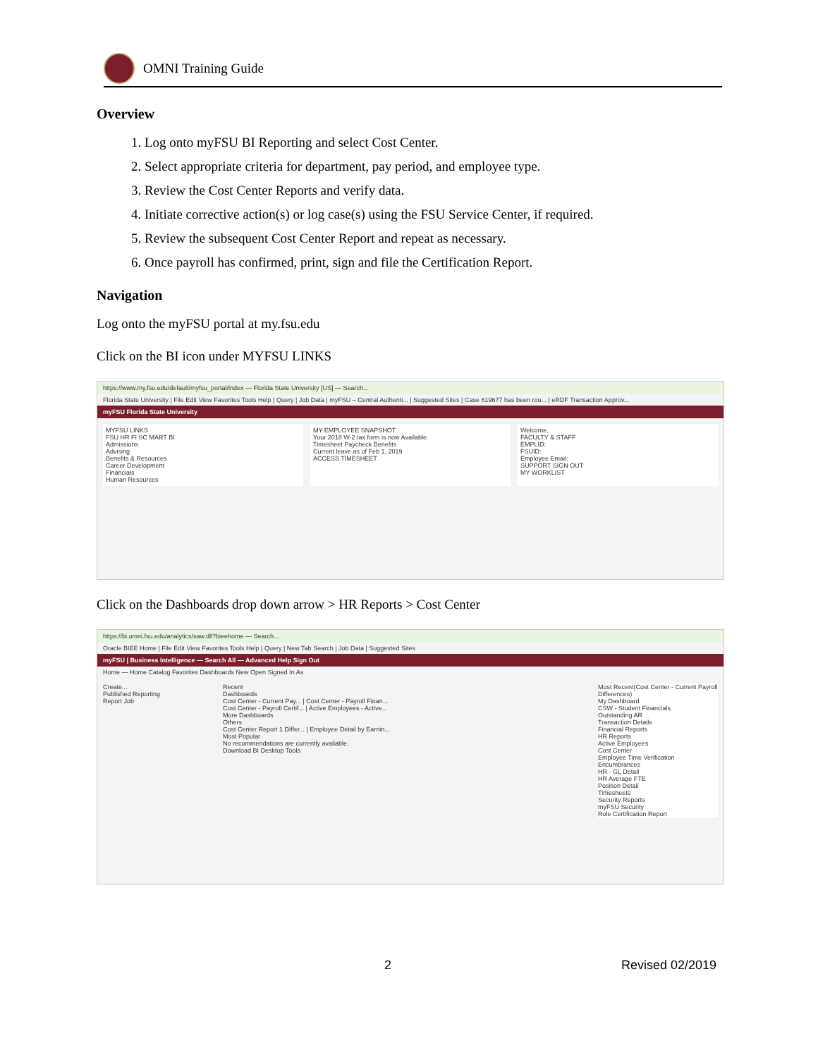OMNI Training Guide
Overview
1. Log onto myFSU BI Reporting and select Cost Center.
2. Select appropriate criteria for department, pay period, and employee type.
3. Review the Cost Center Reports and verify data.
4. Initiate corrective action(s) or log case(s) using the FSU Service Center, if required.
5. Review the subsequent Cost Center Report and repeat as necessary.
6. Once payroll has confirmed, print, sign and file the Certification Report.
Navigation
Log onto the myFSU portal at my.fsu.edu
Click on the BI icon under MYFSU LINKS
https://www.my.fsu.edu/default/myfsu_portal/index — Florida State University [US] — Search...
Florida State University | File Edit View Favorites Tools Help | Query | Job Data | myFSU – Central Authenti... | Suggested Sites | Case 619677 has been rou... | eRDF Transaction Approv...
myFSU Florida State University
MYFSU LINKS
FSU HR FI SC MART BI
Admissions
Advising
Benefits & Resources
Career Development
Financials
Human Resources
MY EMPLOYEE SNAPSHOT
Your 2018 W-2 tax form is now Available.
Timesheet Paycheck Benefits
Current leave as of Feb 1, 2019
ACCESS TIMESHEET
Welcome,
FACULTY & STAFF
EMPLID:
FSUID:
Employee Email:
SUPPORT SIGN OUT
MY WORKLIST
Click on the Dashboards drop down arrow > HR Reports > Cost Center
https://bi.omni.fsu.edu/analytics/saw.dll?bieehome — Search...
Oracle BIEE Home | File Edit View Favorites Tools Help | Query | New Tab Search | Job Data | Suggested Sites
myFSU | Business Intelligence — Search All — Advanced Help Sign Out
Home — Home Catalog Favorites Dashboards New Open Signed In As
Create...
Published Reporting
Report Job
Recent
Dashboards
Cost Center - Current Pay... | Cost Center - Payroll Finan...
Cost Center - Payroll Certif... | Active Employees - Active...
More Dashboards
Others
Cost Center Report 1 Differ... | Employee Detail by Earnin...
Most Popular
No recommendations are currently available.
Download BI Desktop Tools
Most Recent(Cost Center - Current Payroll Differences)
My Dashboard
CSW - Student Financials
Outstanding AR
Transaction Details
Financial Reports
HR Reports
Active Employees
Cost Center
Employee Time Verification
Encumbrances
HR - GL Detail
HR Average FTE
Position Detail
Timesheets
Security Reports
myFSU Security
Role Certification Report
2 Revised 02/2019